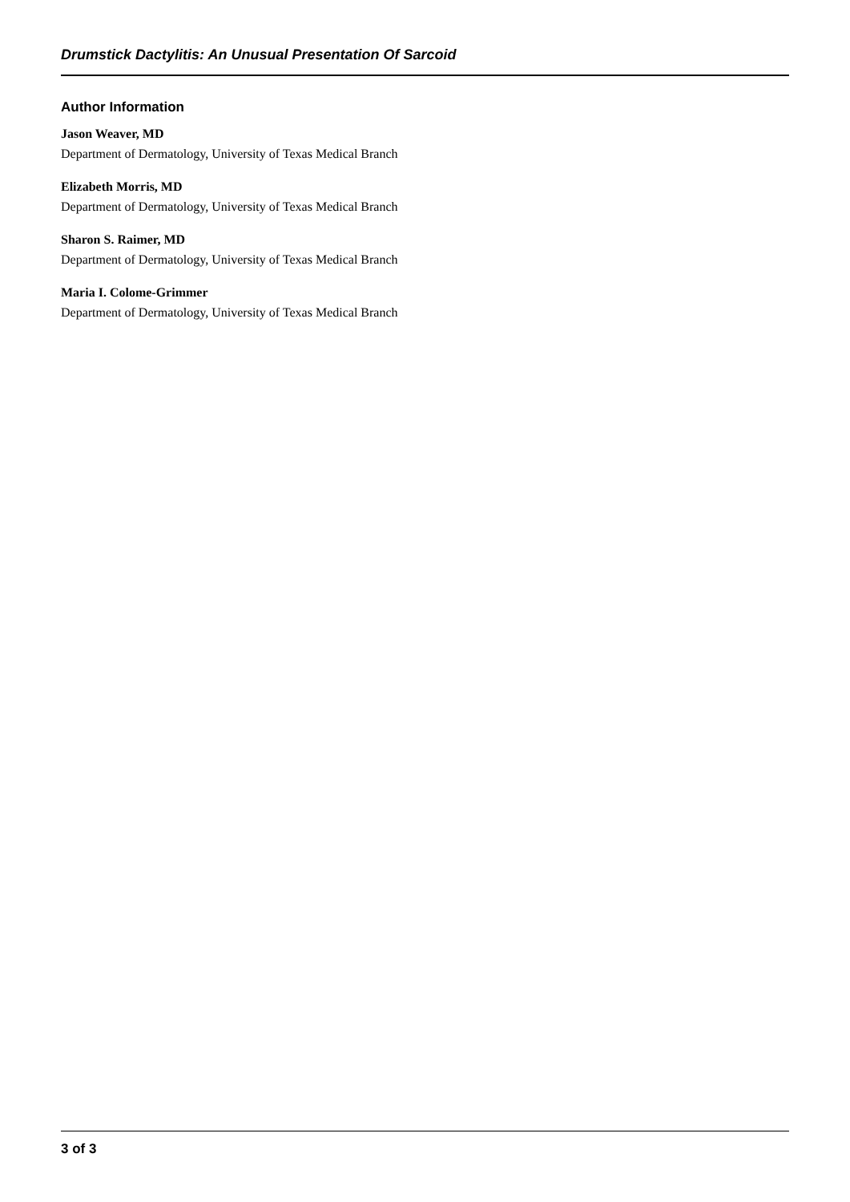Drumstick Dactylitis: An Unusual Presentation Of Sarcoid
Author Information
Jason Weaver, MD
Department of Dermatology, University of Texas Medical Branch
Elizabeth Morris, MD
Department of Dermatology, University of Texas Medical Branch
Sharon S. Raimer, MD
Department of Dermatology, University of Texas Medical Branch
Maria I. Colome-Grimmer
Department of Dermatology, University of Texas Medical Branch
3 of 3